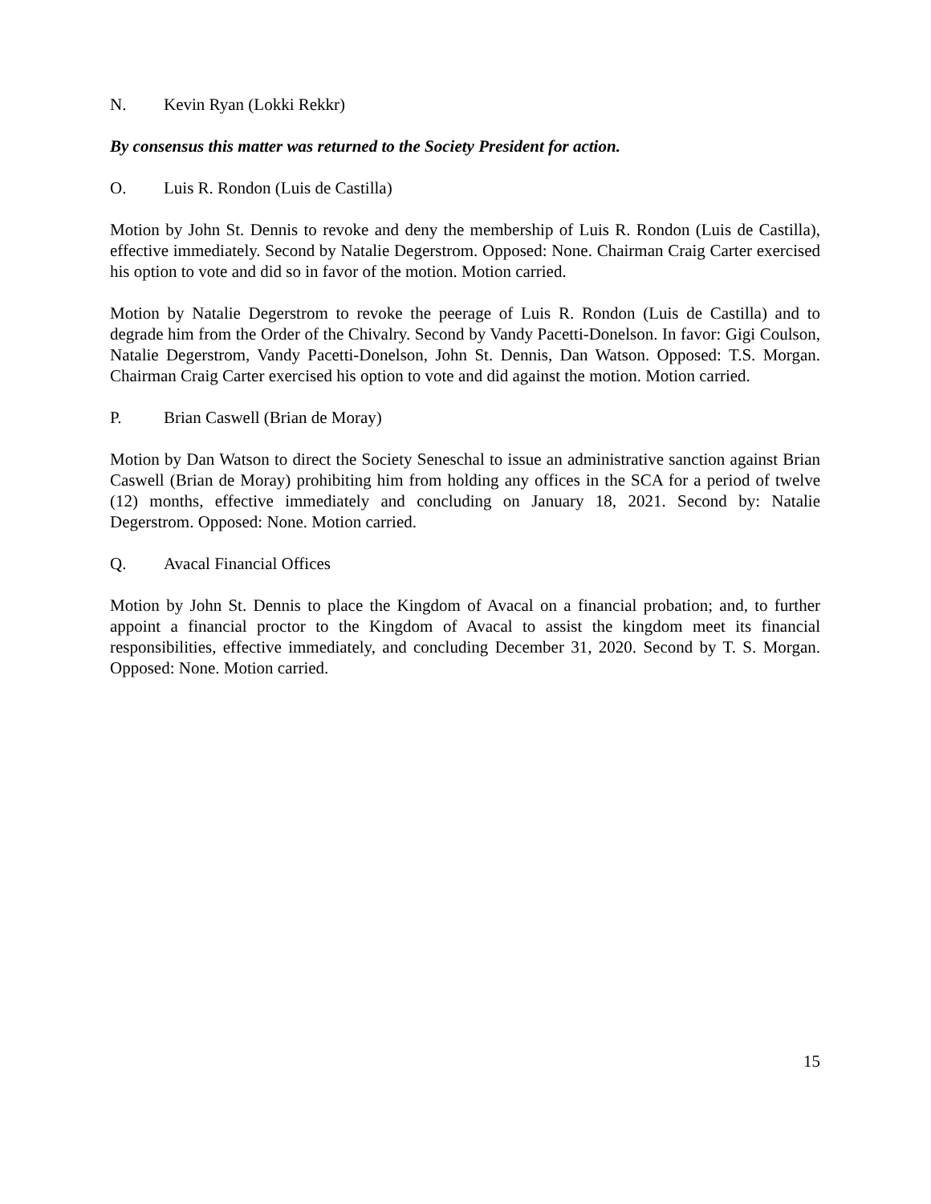N. Kevin Ryan (Lokki Rekkr)
By consensus this matter was returned to the Society President for action.
O. Luis R. Rondon (Luis de Castilla)
Motion by John St. Dennis to revoke and deny the membership of Luis R. Rondon (Luis de Castilla), effective immediately. Second by Natalie Degerstrom. Opposed: None. Chairman Craig Carter exercised his option to vote and did so in favor of the motion. Motion carried.
Motion by Natalie Degerstrom to revoke the peerage of Luis R. Rondon (Luis de Castilla) and to degrade him from the Order of the Chivalry. Second by Vandy Pacetti-Donelson. In favor: Gigi Coulson, Natalie Degerstrom, Vandy Pacetti-Donelson, John St. Dennis, Dan Watson. Opposed: T.S. Morgan. Chairman Craig Carter exercised his option to vote and did against the motion. Motion carried.
P. Brian Caswell (Brian de Moray)
Motion by Dan Watson to direct the Society Seneschal to issue an administrative sanction against Brian Caswell (Brian de Moray) prohibiting him from holding any offices in the SCA for a period of twelve (12) months, effective immediately and concluding on January 18, 2021. Second by: Natalie Degerstrom. Opposed: None. Motion carried.
Q. Avacal Financial Offices
Motion by John St. Dennis to place the Kingdom of Avacal on a financial probation; and, to further appoint a financial proctor to the Kingdom of Avacal to assist the kingdom meet its financial responsibilities, effective immediately, and concluding December 31, 2020. Second by T. S. Morgan. Opposed: None. Motion carried.
15